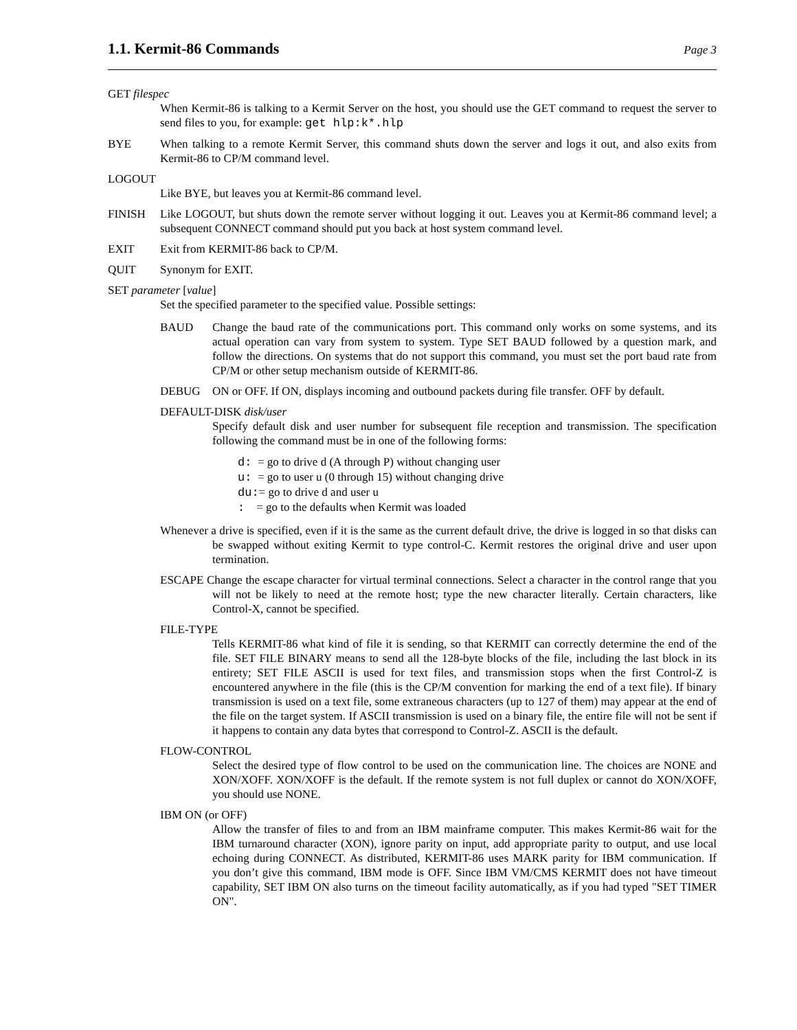1.1. Kermit-86 Commands
Page 3
GET filespec
When Kermit-86 is talking to a Kermit Server on the host, you should use the GET command to request the server to send files to you, for example: get hlp:k*.hlp
BYE When talking to a remote Kermit Server, this command shuts down the server and logs it out, and also exits from Kermit-86 to CP/M command level.
LOGOUT
Like BYE, but leaves you at Kermit-86 command level.
FINISH Like LOGOUT, but shuts down the remote server without logging it out. Leaves you at Kermit-86 command level; a subsequent CONNECT command should put you back at host system command level.
EXIT Exit from KERMIT-86 back to CP/M.
QUIT Synonym for EXIT.
SET parameter [value]
Set the specified parameter to the specified value. Possible settings:
BAUD Change the baud rate of the communications port. This command only works on some systems, and its actual operation can vary from system to system. Type SET BAUD followed by a question mark, and follow the directions. On systems that do not support this command, you must set the port baud rate from CP/M or other setup mechanism outside of KERMIT-86.
DEBUG ON or OFF. If ON, displays incoming and outbound packets during file transfer. OFF by default.
DEFAULT-DISK disk/user
Specify default disk and user number for subsequent file reception and transmission. The specification following the command must be in one of the following forms:
d: = go to drive d (A through P) without changing user
u: = go to user u (0 through 15) without changing drive
du:= go to drive d and user u
: = go to the defaults when Kermit was loaded
Whenever a drive is specified, even if it is the same as the current default drive, the drive is logged in so that disks can be swapped without exiting Kermit to type control-C. Kermit restores the original drive and user upon termination.
ESCAPE Change the escape character for virtual terminal connections. Select a character in the control range that you will not be likely to need at the remote host; type the new character literally. Certain characters, like Control-X, cannot be specified.
FILE-TYPE
Tells KERMIT-86 what kind of file it is sending, so that KERMIT can correctly determine the end of the file. SET FILE BINARY means to send all the 128-byte blocks of the file, including the last block in its entirety; SET FILE ASCII is used for text files, and transmission stops when the first Control-Z is encountered anywhere in the file (this is the CP/M convention for marking the end of a text file). If binary transmission is used on a text file, some extraneous characters (up to 127 of them) may appear at the end of the file on the target system. If ASCII transmission is used on a binary file, the entire file will not be sent if it happens to contain any data bytes that correspond to Control-Z. ASCII is the default.
FLOW-CONTROL
Select the desired type of flow control to be used on the communication line. The choices are NONE and XON/XOFF. XON/XOFF is the default. If the remote system is not full duplex or cannot do XON/XOFF, you should use NONE.
IBM ON (or OFF)
Allow the transfer of files to and from an IBM mainframe computer. This makes Kermit-86 wait for the IBM turnaround character (XON), ignore parity on input, add appropriate parity to output, and use local echoing during CONNECT. As distributed, KERMIT-86 uses MARK parity for IBM communication. If you don’t give this command, IBM mode is OFF. Since IBM VM/CMS KERMIT does not have timeout capability, SET IBM ON also turns on the timeout facility automatically, as if you had typed "SET TIMER ON".